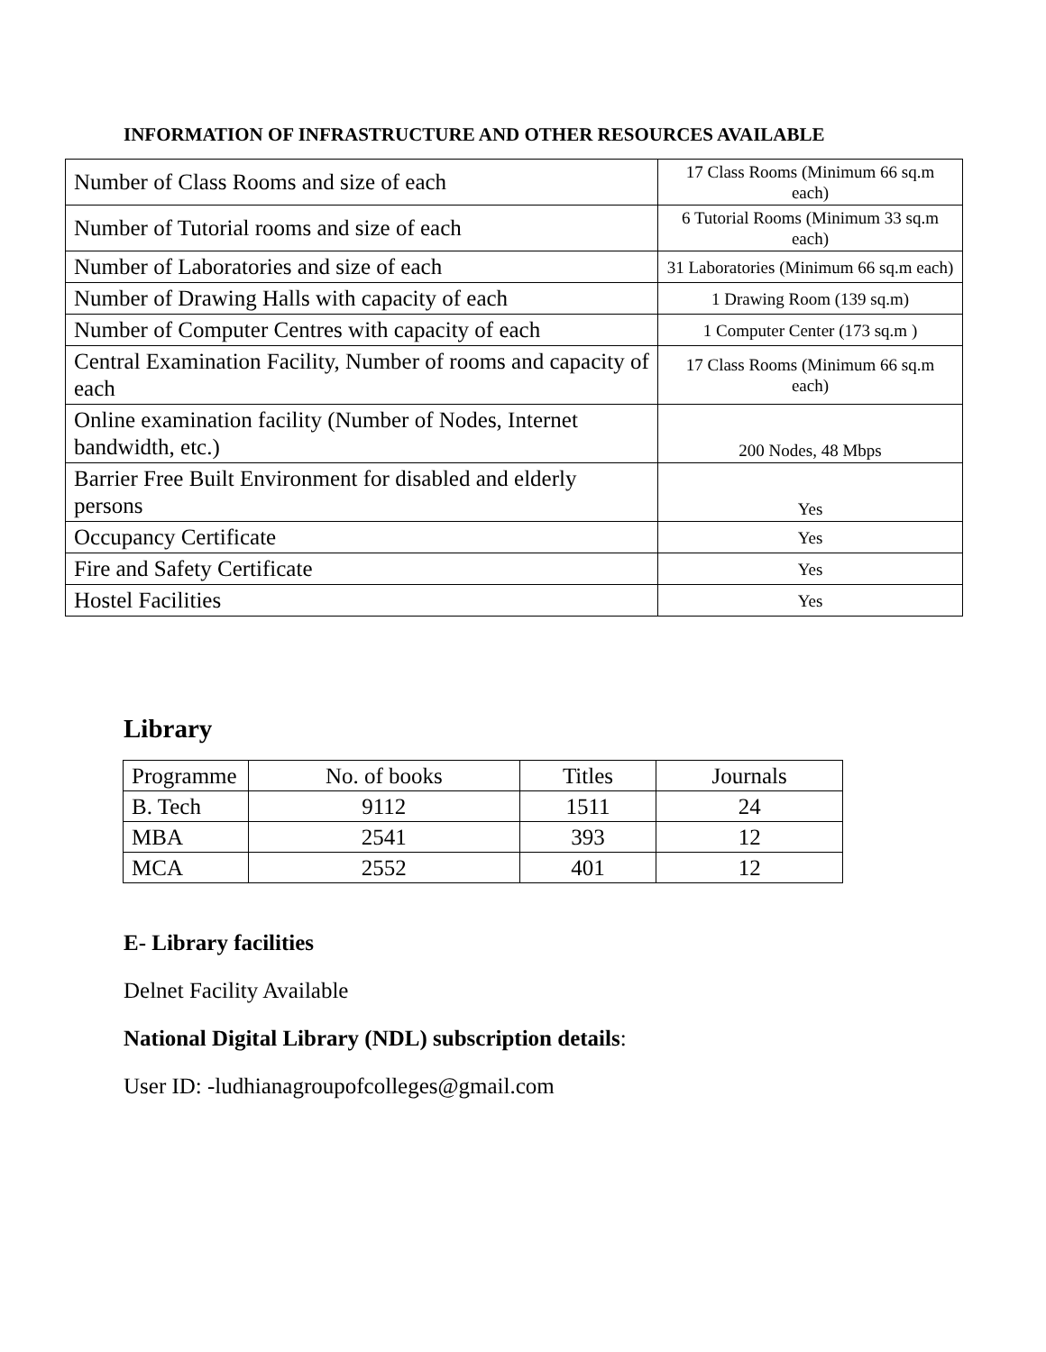INFORMATION OF INFRASTRUCTURE AND OTHER RESOURCES AVAILABLE
| Number of Class Rooms and size of each | 17 Class Rooms (Minimum 66 sq.m each) |
| Number of Tutorial rooms and size of each | 6 Tutorial Rooms (Minimum 33 sq.m each) |
| Number of Laboratories and size of each | 31 Laboratories (Minimum 66 sq.m each) |
| Number of Drawing Halls with capacity of each | 1 Drawing Room (139 sq.m) |
| Number of Computer Centres with capacity of each | 1 Computer Center (173 sq.m ) |
| Central Examination Facility, Number of rooms and capacity of each | 17 Class Rooms (Minimum 66 sq.m each) |
| Online examination facility (Number of Nodes, Internet bandwidth, etc.) | 200 Nodes, 48 Mbps |
| Barrier Free Built Environment for disabled and elderly persons | Yes |
| Occupancy Certificate | Yes |
| Fire and Safety Certificate | Yes |
| Hostel Facilities | Yes |
Library
| Programme | No. of books | Titles | Journals |
| --- | --- | --- | --- |
| B. Tech | 9112 | 1511 | 24 |
| MBA | 2541 | 393 | 12 |
| MCA | 2552 | 401 | 12 |
E- Library facilities
Delnet Facility Available
National Digital Library (NDL) subscription details:
User ID: -ludhianagroupofcolleges@gmail.com